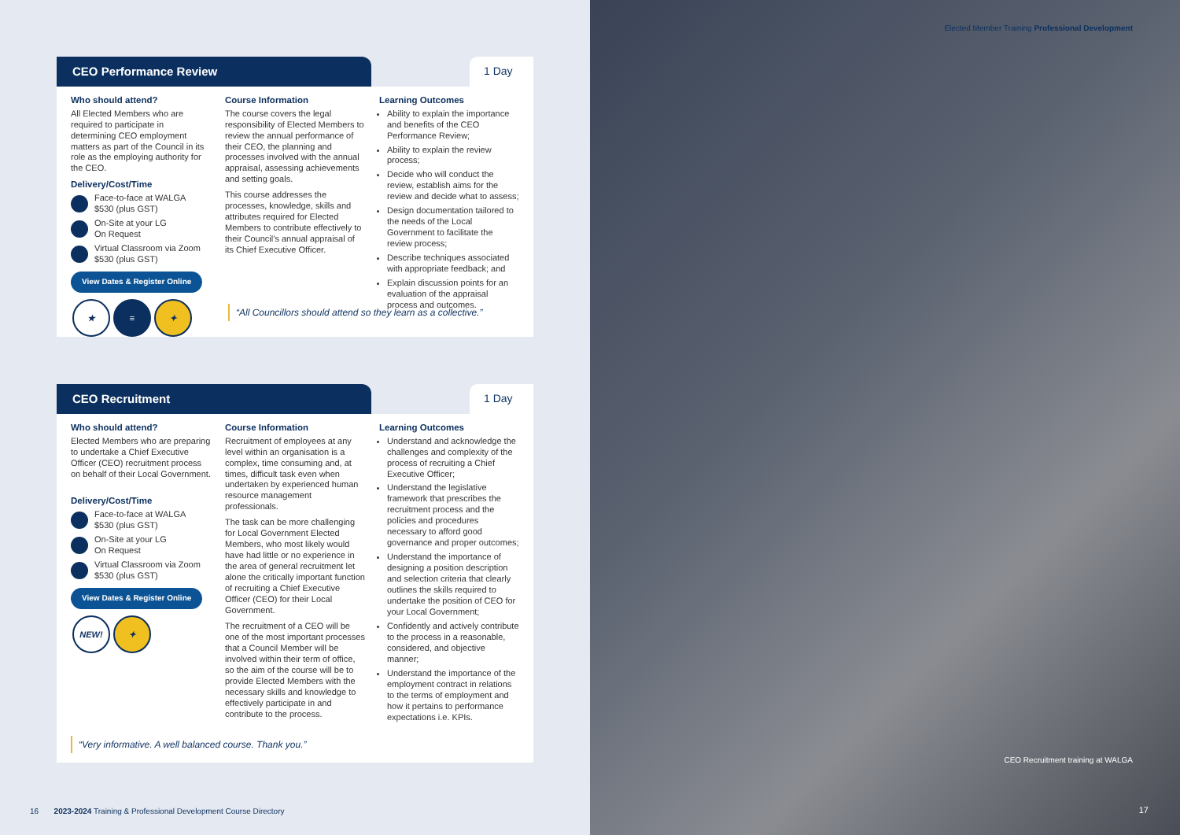CEO Performance Review 1 Day
Who should attend?
All Elected Members who are required to participate in determining CEO employment matters as part of the Council in its role as the employing authority for the CEO.
Delivery/Cost/Time
Face-to-face at WALGA
$530 (plus GST)
On-Site at your LG
On Request
Virtual Classroom via Zoom
$530 (plus GST)
View Dates & Register Online
★ ≡ ✦
Course Information
The course covers the legal responsibility of Elected Members to review the annual performance of their CEO, the planning and processes involved with the annual appraisal, assessing achievements and setting goals.
This course addresses the processes, knowledge, skills and attributes required for Elected Members to contribute effectively to their Council’s annual appraisal of its Chief Executive Officer.
Learning Outcomes
Ability to explain the importance and benefits of the CEO Performance Review;
Ability to explain the review process;
Decide who will conduct the review, establish aims for the review and decide what to assess;
Design documentation tailored to the needs of the Local Government to facilitate the review process;
Describe techniques associated with appropriate feedback; and
Explain discussion points for an evaluation of the appraisal process and outcomes.
“All Councillors should attend so they learn as a collective.”
CEO Recruitment 1 Day
Who should attend?
Elected Members who are preparing to undertake a Chief Executive Officer (CEO) recruitment process on behalf of their Local Government.
Delivery/Cost/Time
Face-to-face at WALGA
$530 (plus GST)
On-Site at your LG
On Request
Virtual Classroom via Zoom
$530 (plus GST)
View Dates & Register Online
NEW! ✦
Course Information
Recruitment of employees at any level within an organisation is a complex, time consuming and, at times, difficult task even when undertaken by experienced human resource management professionals.
The task can be more challenging for Local Government Elected Members, who most likely would have had little or no experience in the area of general recruitment let alone the critically important function of recruiting a Chief Executive Officer (CEO) for their Local Government.
The recruitment of a CEO will be one of the most important processes that a Council Member will be involved within their term of office, so the aim of the course will be to provide Elected Members with the necessary skills and knowledge to effectively participate in and contribute to the process.
Learning Outcomes
Understand and acknowledge the challenges and complexity of the process of recruiting a Chief Executive Officer;
Understand the legislative framework that prescribes the recruitment process and the policies and procedures necessary to afford good governance and proper outcomes;
Understand the importance of designing a position description and selection criteria that clearly outlines the skills required to undertake the position of CEO for your Local Government;
Confidently and actively contribute to the process in a reasonable, considered, and objective manner;
Understand the importance of the employment contract in relations to the terms of employment and how it pertains to performance expectations i.e. KPIs.
“Very informative. A well balanced course. Thank you.”
16 2023-2024 Training & Professional Development Course Directory
Elected Member Training Professional Development
CEO Recruitment training at WALGA
17